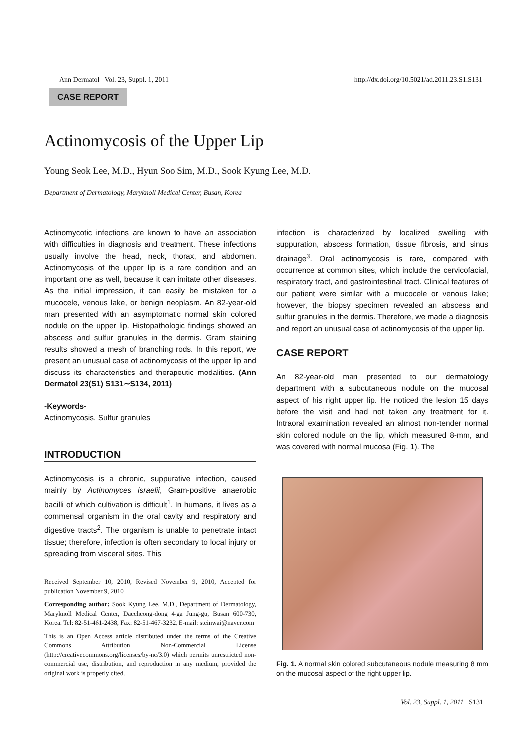Ann Dermatol Vol. 23, Suppl. 1, 2011 http://dx.doi.org/10.5021/ad.2011.23.S1.S131
CASE REPORT
Actinomycosis of the Upper Lip
Young Seok Lee, M.D., Hyun Soo Sim, M.D., Sook Kyung Lee, M.D.
Department of Dermatology, Maryknoll Medical Center, Busan, Korea
Actinomycotic infections are known to have an association with difficulties in diagnosis and treatment. These infections usually involve the head, neck, thorax, and abdomen. Actinomycosis of the upper lip is a rare condition and an important one as well, because it can imitate other diseases. As the initial impression, it can easily be mistaken for a mucocele, venous lake, or benign neoplasm. An 82-year-old man presented with an asymptomatic normal skin colored nodule on the upper lip. Histopathologic findings showed an abscess and sulfur granules in the dermis. Gram staining results showed a mesh of branching rods. In this report, we present an unusual case of actinomycosis of the upper lip and discuss its characteristics and therapeutic modalities. (Ann Dermatol 23(S1) S131∼S134, 2011)
-Keywords-
Actinomycosis, Sulfur granules
INTRODUCTION
Actinomycosis is a chronic, suppurative infection, caused mainly by Actinomyces israelii, Gram-positive anaerobic bacilli of which cultivation is difficult<sup>1</sup>. In humans, it lives as a commensal organism in the oral cavity and respiratory and digestive tracts<sup>2</sup>. The organism is unable to penetrate intact tissue; therefore, infection is often secondary to local injury or spreading from visceral sites. This
Received September 10, 2010, Revised November 9, 2010, Accepted for publication November 9, 2010
Corresponding author: Sook Kyung Lee, M.D., Department of Dermatology, Maryknoll Medical Center, Daecheong-dong 4-ga Jung-gu, Busan 600-730, Korea. Tel: 82-51-461-2438, Fax: 82-51-467-3232, E-mail: steinwai@naver.com
This is an Open Access article distributed under the terms of the Creative Commons Attribution Non-Commercial License (http://creativecommons.org/licenses/by-nc/3.0) which permits unrestricted non-commercial use, distribution, and reproduction in any medium, provided the original work is properly cited.
infection is characterized by localized swelling with suppuration, abscess formation, tissue fibrosis, and sinus drainage<sup>3</sup>. Oral actinomycosis is rare, compared with occurrence at common sites, which include the cervicofacial, respiratory tract, and gastrointestinal tract. Clinical features of our patient were similar with a mucocele or venous lake; however, the biopsy specimen revealed an abscess and sulfur granules in the dermis. Therefore, we made a diagnosis and report an unusual case of actinomycosis of the upper lip.
CASE REPORT
An 82-year-old man presented to our dermatology department with a subcutaneous nodule on the mucosal aspect of his right upper lip. He noticed the lesion 15 days before the visit and had not taken any treatment for it. Intraoral examination revealed an almost non-tender normal skin colored nodule on the lip, which measured 8-mm, and was covered with normal mucosa (Fig. 1). The
Fig. 1. A normal skin colored subcutaneous nodule measuring 8 mm on the mucosal aspect of the right upper lip.
Vol. 23, Suppl. 1, 2011 S131